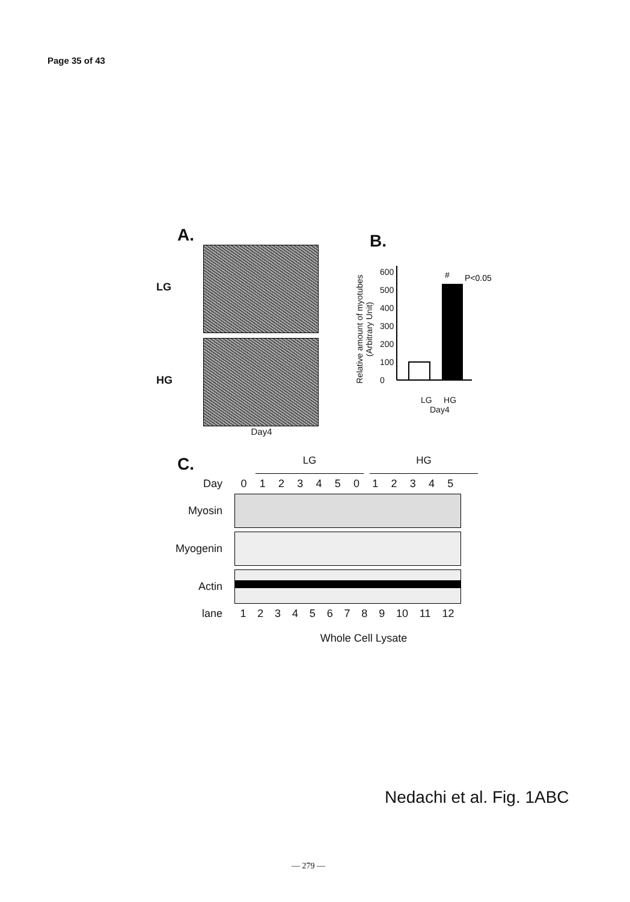Page 35 of 43
A.
LG
HG
Day4
B.
Relative amount of myotubes (Arbitrary Unit)
600
500
400
300
200
100
0
#
P<0.05
LG HG
Day4
C.
LG HG
Day 012345012345
Myosin
Myogenin
Actin
lane 123456789 10 11 12
Whole Cell Lysate
Nedachi et al. Fig. 1ABC
— 279 —